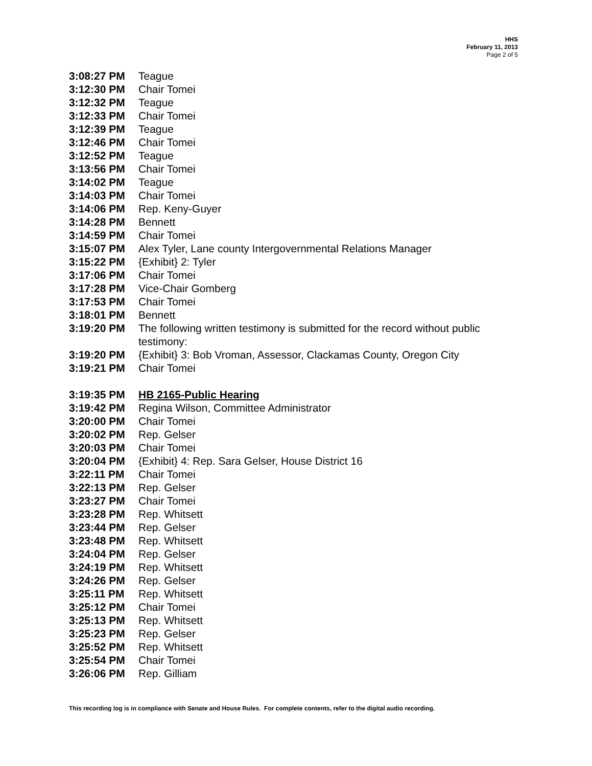HHS
February 11, 2013
Page 2 of 5
| 3:08:27 PM | Teague |
| 3:12:30 PM | Chair Tomei |
| 3:12:32 PM | Teague |
| 3:12:33 PM | Chair Tomei |
| 3:12:39 PM | Teague |
| 3:12:46 PM | Chair Tomei |
| 3:12:52 PM | Teague |
| 3:13:56 PM | Chair Tomei |
| 3:14:02 PM | Teague |
| 3:14:03 PM | Chair Tomei |
| 3:14:06 PM | Rep. Keny-Guyer |
| 3:14:28 PM | Bennett |
| 3:14:59 PM | Chair Tomei |
| 3:15:07 PM | Alex Tyler, Lane county Intergovernmental Relations Manager |
| 3:15:22 PM | {Exhibit} 2: Tyler |
| 3:17:06 PM | Chair Tomei |
| 3:17:28 PM | Vice-Chair Gomberg |
| 3:17:53 PM | Chair Tomei |
| 3:18:01 PM | Bennett |
| 3:19:20 PM | The following written testimony is submitted for the record without public testimony: |
| 3:19:20 PM | {Exhibit} 3: Bob Vroman, Assessor, Clackamas County, Oregon City |
| 3:19:21 PM | Chair Tomei |
| 3:19:35 PM | HB 2165-Public Hearing |
| 3:19:42 PM | Regina Wilson, Committee Administrator |
| 3:20:00 PM | Chair Tomei |
| 3:20:02 PM | Rep. Gelser |
| 3:20:03 PM | Chair Tomei |
| 3:20:04 PM | {Exhibit} 4: Rep. Sara Gelser, House District 16 |
| 3:22:11 PM | Chair Tomei |
| 3:22:13 PM | Rep. Gelser |
| 3:23:27 PM | Chair Tomei |
| 3:23:28 PM | Rep. Whitsett |
| 3:23:44 PM | Rep. Gelser |
| 3:23:48 PM | Rep. Whitsett |
| 3:24:04 PM | Rep. Gelser |
| 3:24:19 PM | Rep. Whitsett |
| 3:24:26 PM | Rep. Gelser |
| 3:25:11 PM | Rep. Whitsett |
| 3:25:12 PM | Chair Tomei |
| 3:25:13 PM | Rep. Whitsett |
| 3:25:23 PM | Rep. Gelser |
| 3:25:52 PM | Rep. Whitsett |
| 3:25:54 PM | Chair Tomei |
| 3:26:06 PM | Rep. Gilliam |
This recording log is in compliance with Senate and House Rules. For complete contents, refer to the digital audio recording.